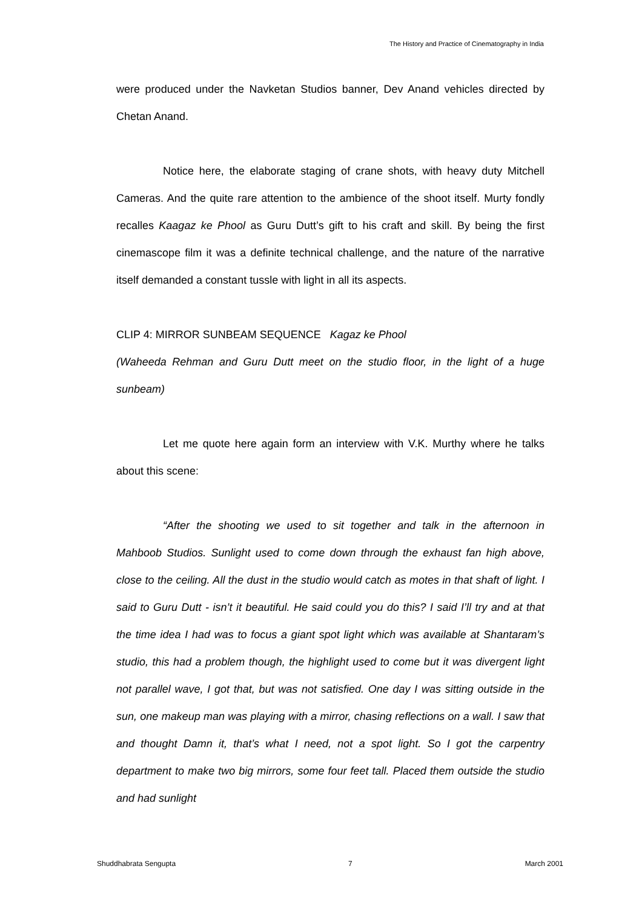The History and Practice of Cinematography in India
were produced under the Navketan Studios banner, Dev Anand vehicles directed by Chetan Anand.
Notice here, the elaborate staging of crane shots, with heavy duty Mitchell Cameras. And the quite rare attention to the ambience of the shoot itself. Murty fondly recalles Kaagaz ke Phool as Guru Dutt’s gift to his craft and skill. By being the first cinemascope film it was a definite technical challenge, and the nature of the narrative itself demanded a constant tussle with light in all its aspects.
CLIP 4: MIRROR SUNBEAM SEQUENCE Kagaz ke Phool
(Waheeda Rehman and Guru Dutt meet on the studio floor, in the light of a huge sunbeam)
Let me quote here again form an interview with V.K. Murthy where he talks about this scene:
“After the shooting we used to sit together and talk in the afternoon in Mahboob Studios. Sunlight used to come down through the exhaust fan high above, close to the ceiling. All the dust in the studio would catch as motes in that shaft of light. I said to Guru Dutt - isn’t it beautiful. He said could you do this? I said I’ll try and at that the time idea I had was to focus a giant spot light which was available at Shantaram’s studio, this had a problem though, the highlight used to come but it was divergent light not parallel wave, I got that, but was not satisfied. One day I was sitting outside in the sun, one makeup man was playing with a mirror, chasing reflections on a wall. I saw that and thought Damn it, that’s what I need, not a spot light. So I got the carpentry department to make two big mirrors, some four feet tall. Placed them outside the studio and had sunlight
Shuddhabrata Sengupta 7 March 2001